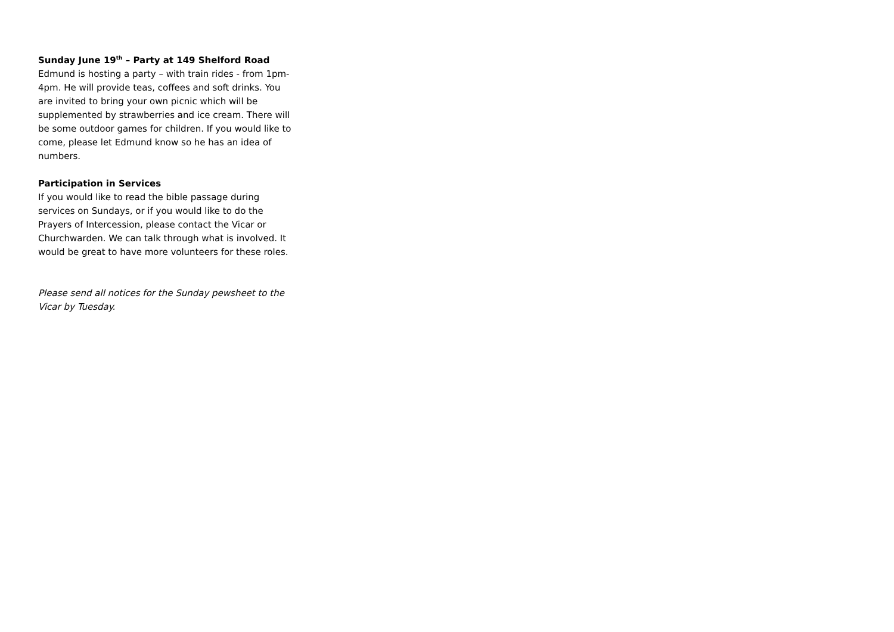Sunday June 19<sup>th</sup> – Party at 149 Shelford Road
Edmund is hosting a party – with train rides - from 1pm-4pm. He will provide teas, coffees and soft drinks. You are invited to bring your own picnic which will be supplemented by strawberries and ice cream. There will be some outdoor games for children. If you would like to come, please let Edmund know so he has an idea of numbers.
Participation in Services
If you would like to read the bible passage during services on Sundays, or if you would like to do the Prayers of Intercession, please contact the Vicar or Churchwarden. We can talk through what is involved. It would be great to have more volunteers for these roles.
Please send all notices for the Sunday pewsheet to the Vicar by Tuesday.